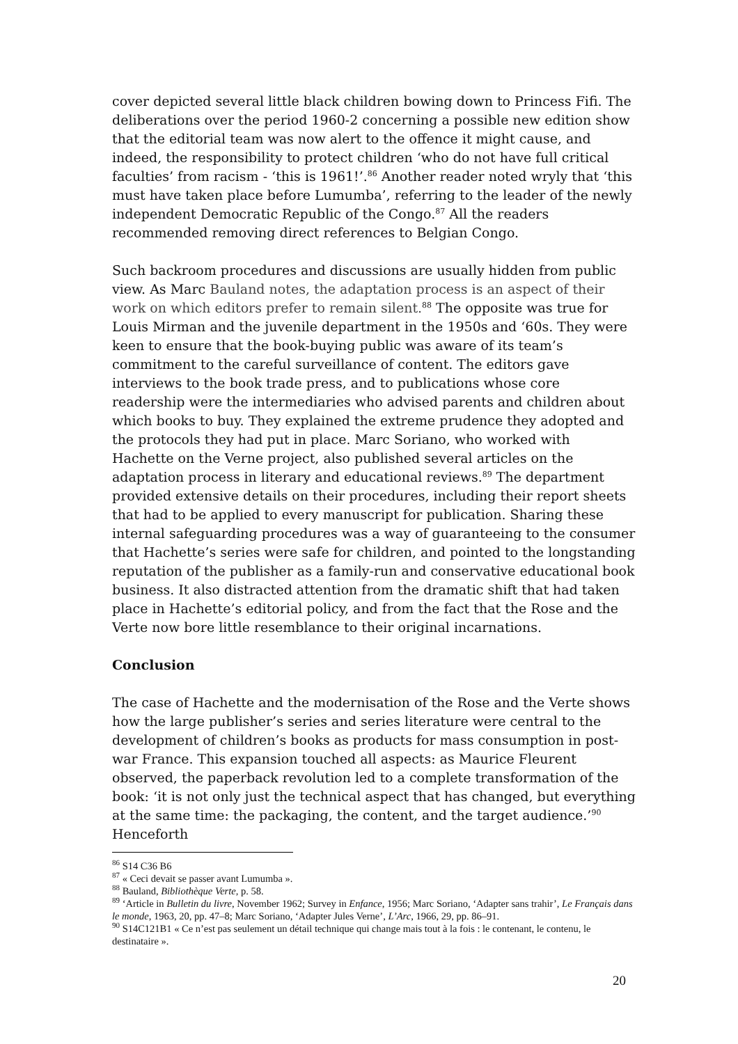cover depicted several little black children bowing down to Princess Fifi. The deliberations over the period 1960-2 concerning a possible new edition show that the editorial team was now alert to the offence it might cause, and indeed, the responsibility to protect children ‘who do not have full critical faculties’ from racism - ‘this is 1961!’.<sup>86</sup> Another reader noted wryly that ‘this must have taken place before Lumumba’, referring to the leader of the newly independent Democratic Republic of the Congo.<sup>87</sup> All the readers recommended removing direct references to Belgian Congo.
Such backroom procedures and discussions are usually hidden from public view. As Marc Bauland notes, the adaptation process is an aspect of their work on which editors prefer to remain silent.<sup>88</sup> The opposite was true for Louis Mirman and the juvenile department in the 1950s and ‘60s. They were keen to ensure that the book-buying public was aware of its team’s commitment to the careful surveillance of content. The editors gave interviews to the book trade press, and to publications whose core readership were the intermediaries who advised parents and children about which books to buy. They explained the extreme prudence they adopted and the protocols they had put in place. Marc Soriano, who worked with Hachette on the Verne project, also published several articles on the adaptation process in literary and educational reviews.<sup>89</sup> The department provided extensive details on their procedures, including their report sheets that had to be applied to every manuscript for publication. Sharing these internal safeguarding procedures was a way of guaranteeing to the consumer that Hachette’s series were safe for children, and pointed to the longstanding reputation of the publisher as a family-run and conservative educational book business. It also distracted attention from the dramatic shift that had taken place in Hachette’s editorial policy, and from the fact that the Rose and the Verte now bore little resemblance to their original incarnations.
Conclusion
The case of Hachette and the modernisation of the Rose and the Verte shows how the large publisher’s series and series literature were central to the development of children’s books as products for mass consumption in post-war France. This expansion touched all aspects: as Maurice Fleurent observed, the paperback revolution led to a complete transformation of the book: ‘it is not only just the technical aspect that has changed, but everything at the same time: the packaging, the content, and the target audience.’<sup>90</sup> Henceforth
<sup>86</sup> S14 C36 B6
<sup>87</sup> « Ceci devait se passer avant Lumumba ».
<sup>88</sup> Bauland, Bibliothèque Verte, p. 58.
<sup>89</sup> ‘Article in Bulletin du livre, November 1962; Survey in Enfance, 1956; Marc Soriano, ‘Adapter sans trahir’, Le Français dans le monde, 1963, 20, pp. 47–8; Marc Soriano, ‘Adapter Jules Verne’, L’Arc, 1966, 29, pp. 86–91.
<sup>90</sup> S14C121B1 « Ce n’est pas seulement un détail technique qui change mais tout à la fois : le contenant, le contenu, le destinataire ».
20